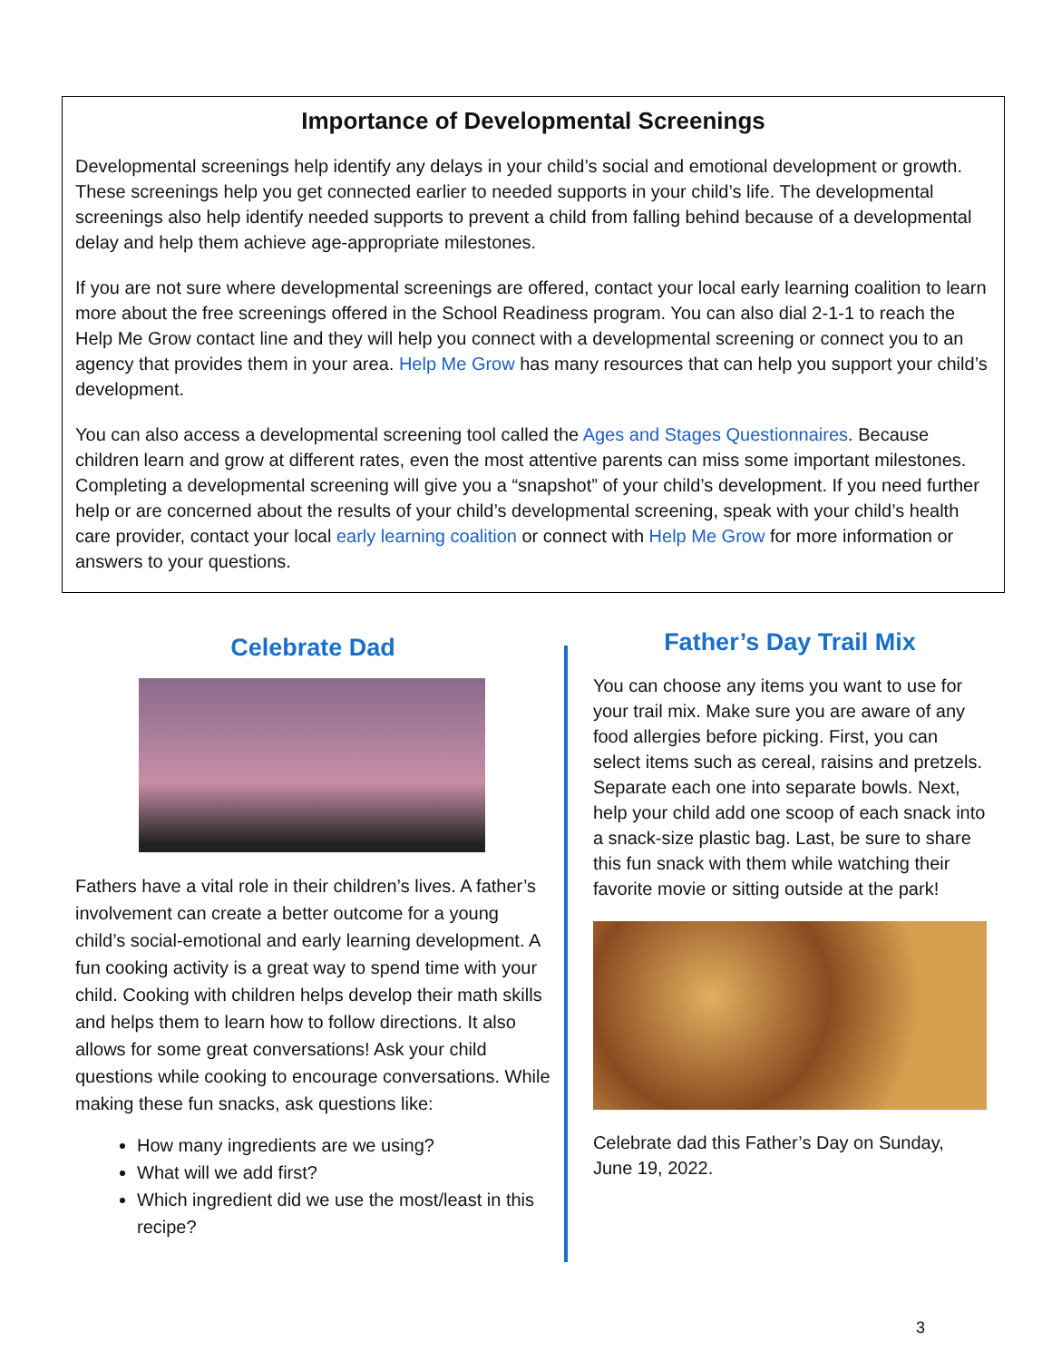Importance of Developmental Screenings
Developmental screenings help identify any delays in your child’s social and emotional development or growth. These screenings help you get connected earlier to needed supports in your child’s life. The developmental screenings also help identify needed supports to prevent a child from falling behind because of a developmental delay and help them achieve age-appropriate milestones.
If you are not sure where developmental screenings are offered, contact your local early learning coalition to learn more about the free screenings offered in the School Readiness program. You can also dial 2-1-1 to reach the Help Me Grow contact line and they will help you connect with a developmental screening or connect you to an agency that provides them in your area. Help Me Grow has many resources that can help you support your child’s development.
You can also access a developmental screening tool called the Ages and Stages Questionnaires. Because children learn and grow at different rates, even the most attentive parents can miss some important milestones. Completing a developmental screening will give you a “snapshot” of your child’s development. If you need further help or are concerned about the results of your child’s developmental screening, speak with your child’s health care provider, contact your local early learning coalition or connect with Help Me Grow for more information or answers to your questions.
Celebrate Dad
Fathers have a vital role in their children’s lives. A father’s involvement can create a better outcome for a young child’s social-emotional and early learning development. A fun cooking activity is a great way to spend time with your child. Cooking with children helps develop their math skills and helps them to learn how to follow directions. It also allows for some great conversations! Ask your child questions while cooking to encourage conversations. While making these fun snacks, ask questions like:
How many ingredients are we using?
What will we add first?
Which ingredient did we use the most/least in this recipe?
Father’s Day Trail Mix
You can choose any items you want to use for your trail mix. Make sure you are aware of any food allergies before picking. First, you can select items such as cereal, raisins and pretzels. Separate each one into separate bowls. Next, help your child add one scoop of each snack into a snack-size plastic bag. Last, be sure to share this fun snack with them while watching their favorite movie or sitting outside at the park!
Celebrate dad this Father’s Day on Sunday, June 19, 2022.
3